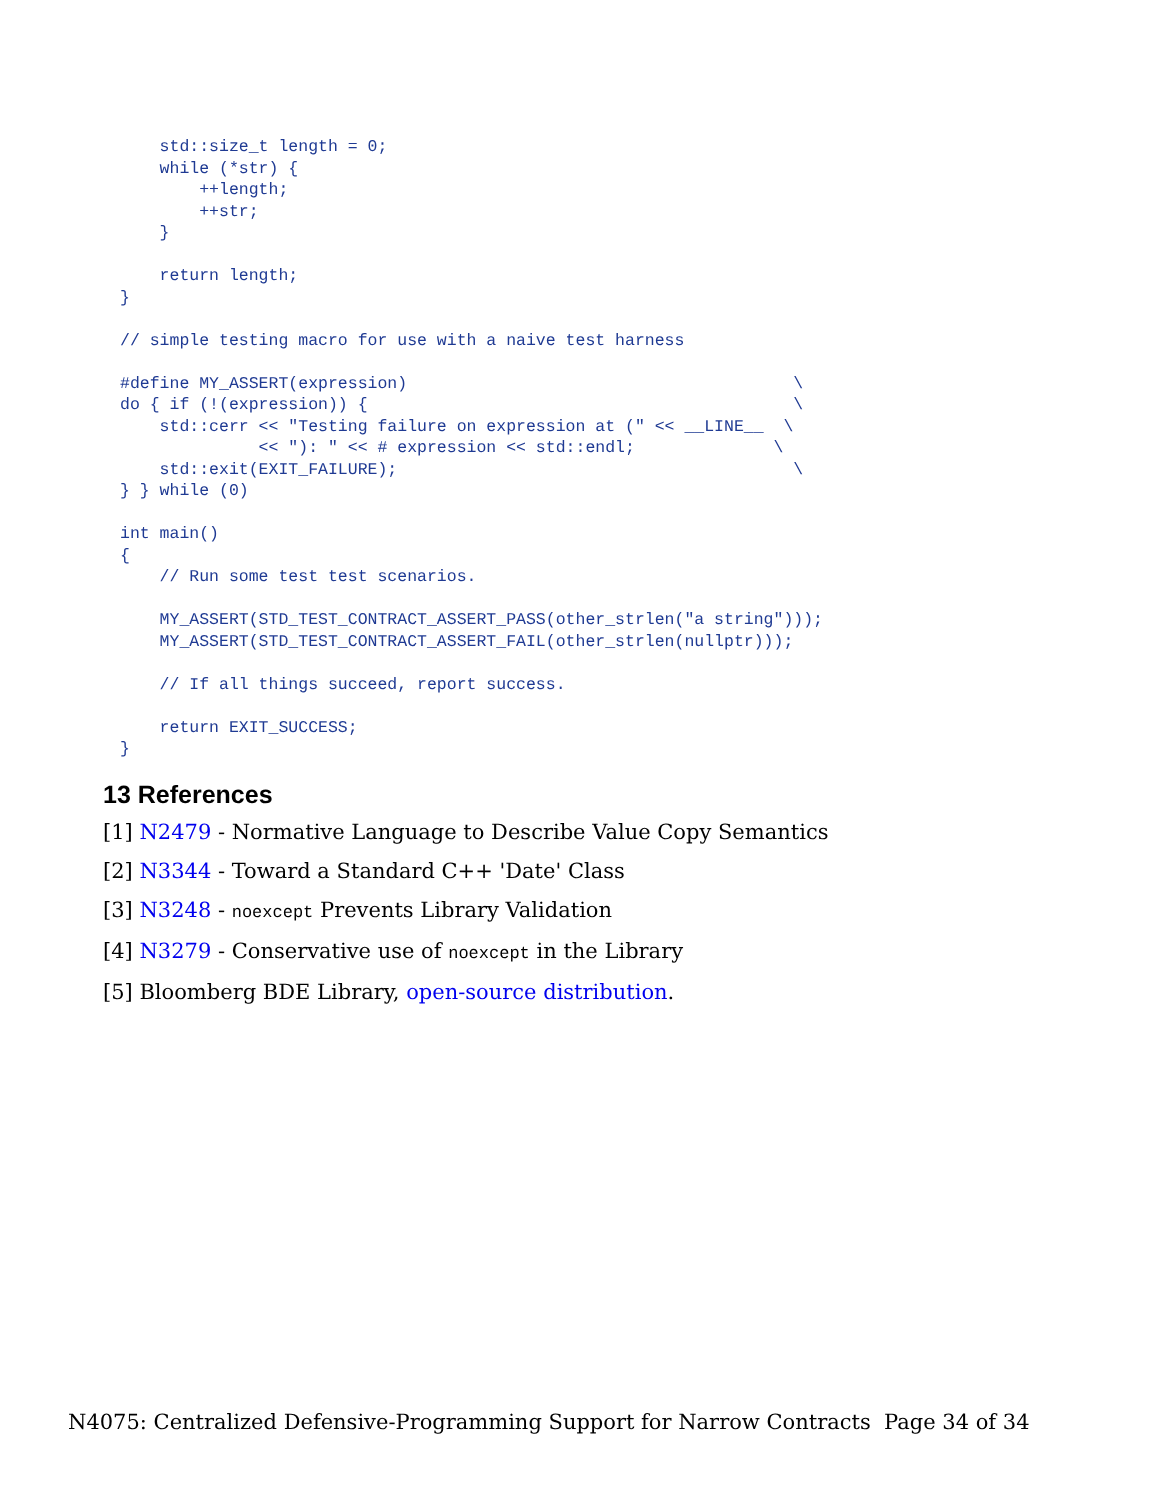std::size_t length = 0;
    while (*str) {
        ++length;
        ++str;
    }

    return length;
}

// simple testing macro for use with a naive test harness

#define MY_ASSERT(expression)                                       \
do { if (!(expression)) {                                           \
    std::cerr << "Testing failure on expression at (" << __LINE__  \
              << "): " << # expression << std::endl;              \
    std::exit(EXIT_FAILURE);                                        \
} } while (0)

int main()
{
    // Run some test test scenarios.

    MY_ASSERT(STD_TEST_CONTRACT_ASSERT_PASS(other_strlen("a string")));
    MY_ASSERT(STD_TEST_CONTRACT_ASSERT_FAIL(other_strlen(nullptr)));

    // If all things succeed, report success.

    return EXIT_SUCCESS;
}
13 References
[1] N2479 - Normative Language to Describe Value Copy Semantics
[2] N3344 - Toward a Standard C++ 'Date' Class
[3] N3248 - noexcept Prevents Library Validation
[4] N3279 - Conservative use of noexcept in the Library
[5] Bloomberg BDE Library, open-source distribution.
N4075: Centralized Defensive-Programming Support for Narrow Contracts Page 34 of 34